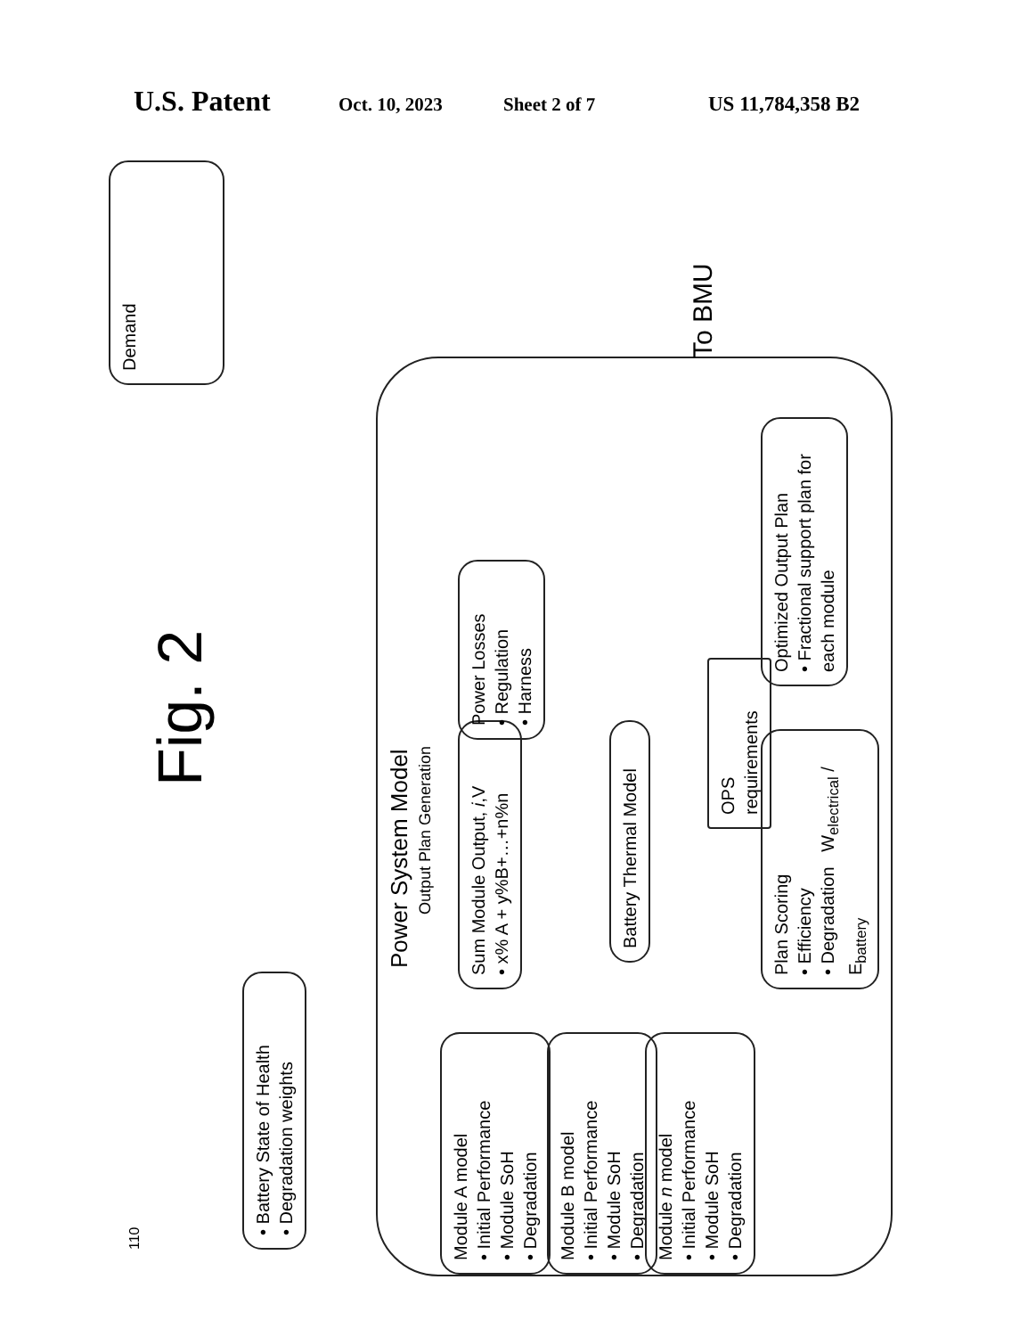U.S. Patent
Oct. 10, 2023 Sheet 2 of 7 US 11,784,358 B2
110
Fig. 2
• Battery State of Health
• Degradation weights
Power System Model
Output Plan Generation
Module A model
• Initial Performance
• Module SoH
• Degradation
Module B model
• Initial Performance
• Module SoH
• Degradation
Module n model
• Initial Performance
• Module SoH
• Degradation
Sum Module Output, i,V
• x% A + y%B+…+n%n
Power Losses
• Regulation
• Harness
Battery Thermal Model
OPS requirements
Plan Scoring
• Efficiency
• Degradation W<sub>electrical</sub> / E<sub>battery</sub>
Optimized Output Plan
• Fractional support plan for each module
Demand
To BMU